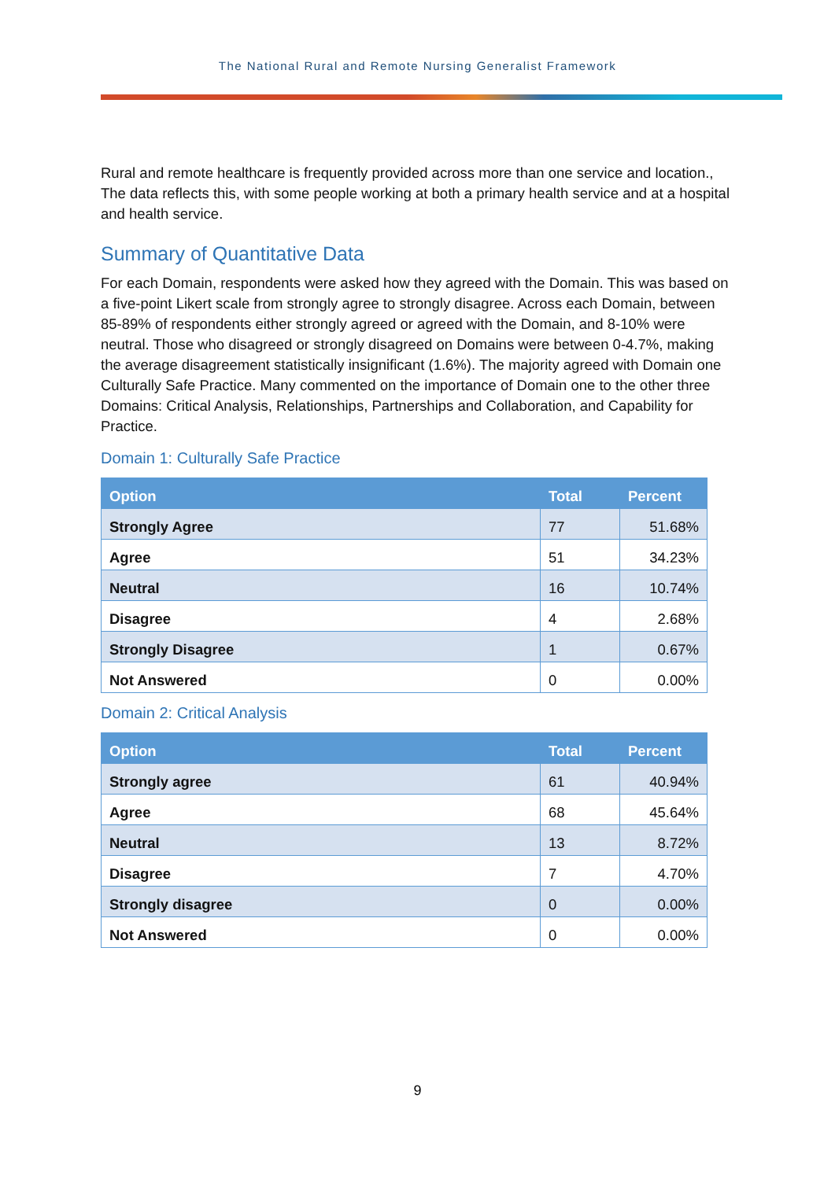The National Rural and Remote Nursing Generalist Framework
Rural and remote healthcare is frequently provided across more than one service and location., The data reflects this, with some people working at both a primary health service and at a hospital and health service.
Summary of Quantitative Data
For each Domain, respondents were asked how they agreed with the Domain. This was based on a five-point Likert scale from strongly agree to strongly disagree. Across each Domain, between 85-89% of respondents either strongly agreed or agreed with the Domain, and 8-10% were neutral. Those who disagreed or strongly disagreed on Domains were between 0-4.7%, making the average disagreement statistically insignificant (1.6%). The majority agreed with Domain one Culturally Safe Practice. Many commented on the importance of Domain one to the other three Domains: Critical Analysis, Relationships, Partnerships and Collaboration, and Capability for Practice.
Domain 1: Culturally Safe Practice
| Option | Total | Percent |
| --- | --- | --- |
| Strongly Agree | 77 | 51.68% |
| Agree | 51 | 34.23% |
| Neutral | 16 | 10.74% |
| Disagree | 4 | 2.68% |
| Strongly Disagree | 1 | 0.67% |
| Not Answered | 0 | 0.00% |
Domain 2: Critical Analysis
| Option | Total | Percent |
| --- | --- | --- |
| Strongly agree | 61 | 40.94% |
| Agree | 68 | 45.64% |
| Neutral | 13 | 8.72% |
| Disagree | 7 | 4.70% |
| Strongly disagree | 0 | 0.00% |
| Not Answered | 0 | 0.00% |
9